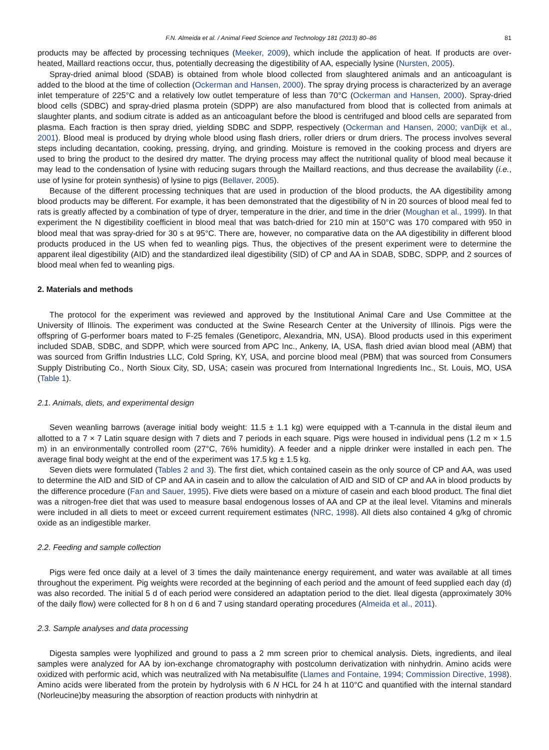F.N. Almeida et al. / Animal Feed Science and Technology 181 (2013) 80–86 81
products may be affected by processing techniques (Meeker, 2009), which include the application of heat. If products are over-heated, Maillard reactions occur, thus, potentially decreasing the digestibility of AA, especially lysine (Nursten, 2005).
Spray-dried animal blood (SDAB) is obtained from whole blood collected from slaughtered animals and an anticoagulant is added to the blood at the time of collection (Ockerman and Hansen, 2000). The spray drying process is characterized by an average inlet temperature of 225°C and a relatively low outlet temperature of less than 70°C (Ockerman and Hansen, 2000). Spray-dried blood cells (SDBC) and spray-dried plasma protein (SDPP) are also manufactured from blood that is collected from animals at slaughter plants, and sodium citrate is added as an anticoagulant before the blood is centrifuged and blood cells are separated from plasma. Each fraction is then spray dried, yielding SDBC and SDPP, respectively (Ockerman and Hansen, 2000; vanDijk et al., 2001). Blood meal is produced by drying whole blood using flash driers, roller driers or drum driers. The process involves several steps including decantation, cooking, pressing, drying, and grinding. Moisture is removed in the cooking process and dryers are used to bring the product to the desired dry matter. The drying process may affect the nutritional quality of blood meal because it may lead to the condensation of lysine with reducing sugars through the Maillard reactions, and thus decrease the availability (i.e., use of lysine for protein synthesis) of lysine to pigs (Bellaver, 2005).
Because of the different processing techniques that are used in production of the blood products, the AA digestibility among blood products may be different. For example, it has been demonstrated that the digestibility of N in 20 sources of blood meal fed to rats is greatly affected by a combination of type of dryer, temperature in the drier, and time in the drier (Moughan et al., 1999). In that experiment the N digestibility coefficient in blood meal that was batch-dried for 210 min at 150°C was 170 compared with 950 in blood meal that was spray-dried for 30 s at 95°C. There are, however, no comparative data on the AA digestibility in different blood products produced in the US when fed to weanling pigs. Thus, the objectives of the present experiment were to determine the apparent ileal digestibility (AID) and the standardized ileal digestibility (SID) of CP and AA in SDAB, SDBC, SDPP, and 2 sources of blood meal when fed to weanling pigs.
2. Materials and methods
The protocol for the experiment was reviewed and approved by the Institutional Animal Care and Use Committee at the University of Illinois. The experiment was conducted at the Swine Research Center at the University of Illinois. Pigs were the offspring of G-performer boars mated to F-25 females (Genetiporc, Alexandria, MN, USA). Blood products used in this experiment included SDAB, SDBC, and SDPP, which were sourced from APC Inc., Ankeny, IA, USA, flash dried avian blood meal (ABM) that was sourced from Griffin Industries LLC, Cold Spring, KY, USA, and porcine blood meal (PBM) that was sourced from Consumers Supply Distributing Co., North Sioux City, SD, USA; casein was procured from International Ingredients Inc., St. Louis, MO, USA (Table 1).
2.1. Animals, diets, and experimental design
Seven weanling barrows (average initial body weight: 11.5 ± 1.1 kg) were equipped with a T-cannula in the distal ileum and allotted to a 7 × 7 Latin square design with 7 diets and 7 periods in each square. Pigs were housed in individual pens (1.2 m × 1.5 m) in an environmentally controlled room (27°C, 76% humidity). A feeder and a nipple drinker were installed in each pen. The average final body weight at the end of the experiment was 17.5 kg ± 1.5 kg.
Seven diets were formulated (Tables 2 and 3). The first diet, which contained casein as the only source of CP and AA, was used to determine the AID and SID of CP and AA in casein and to allow the calculation of AID and SID of CP and AA in blood products by the difference procedure (Fan and Sauer, 1995). Five diets were based on a mixture of casein and each blood product. The final diet was a nitrogen-free diet that was used to measure basal endogenous losses of AA and CP at the ileal level. Vitamins and minerals were included in all diets to meet or exceed current requirement estimates (NRC, 1998). All diets also contained 4 g/kg of chromic oxide as an indigestible marker.
2.2. Feeding and sample collection
Pigs were fed once daily at a level of 3 times the daily maintenance energy requirement, and water was available at all times throughout the experiment. Pig weights were recorded at the beginning of each period and the amount of feed supplied each day (d) was also recorded. The initial 5 d of each period were considered an adaptation period to the diet. Ileal digesta (approximately 30% of the daily flow) were collected for 8 h on d 6 and 7 using standard operating procedures (Almeida et al., 2011).
2.3. Sample analyses and data processing
Digesta samples were lyophilized and ground to pass a 2 mm screen prior to chemical analysis. Diets, ingredients, and ileal samples were analyzed for AA by ion-exchange chromatography with postcolumn derivatization with ninhydrin. Amino acids were oxidized with performic acid, which was neutralized with Na metabisulfite (Llames and Fontaine, 1994; Commission Directive, 1998). Amino acids were liberated from the protein by hydrolysis with 6 N HCL for 24 h at 110°C and quantified with the internal standard (Norleucine)by measuring the absorption of reaction products with ninhydrin at